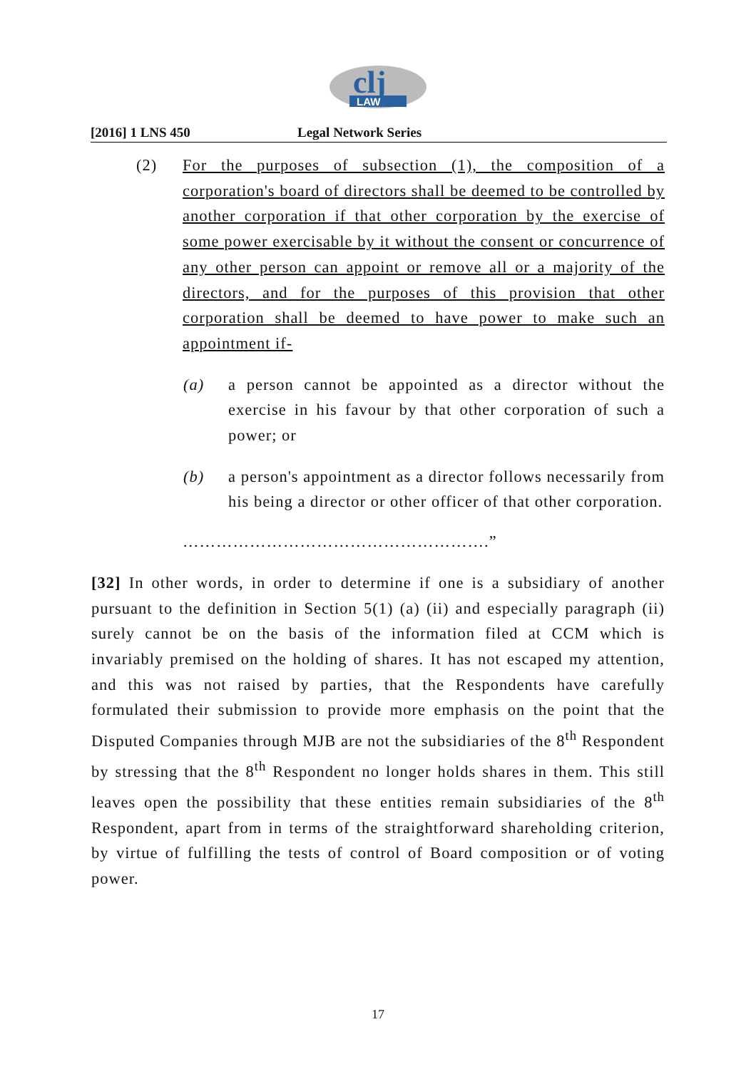clj
LAW
[2016] 1 LNS 450 Legal Network Series
(2) For the purposes of subsection (1), the composition of a corporation's board of directors shall be deemed to be controlled by another corporation if that other corporation by the exercise of some power exercisable by it without the consent or concurrence of any other person can appoint or remove all or a majority of the directors, and for the purposes of this provision that other corporation shall be deemed to have power to make such an appointment if-
(a) a person cannot be appointed as a director without the exercise in his favour by that other corporation of such a power; or
(b) a person's appointment as a director follows necessarily from his being a director or other officer of that other corporation.
……………………………………………….”
[32] In other words, in order to determine if one is a subsidiary of another pursuant to the definition in Section 5(1) (a) (ii) and especially paragraph (ii) surely cannot be on the basis of the information filed at CCM which is invariably premised on the holding of shares. It has not escaped my attention, and this was not raised by parties, that the Respondents have carefully formulated their submission to provide more emphasis on the point that the Disputed Companies through MJB are not the subsidiaries of the 8<sup>th</sup> Respondent by stressing that the 8<sup>th</sup> Respondent no longer holds shares in them. This still leaves open the possibility that these entities remain subsidiaries of the 8<sup>th</sup> Respondent, apart from in terms of the straightforward shareholding criterion, by virtue of fulfilling the tests of control of Board composition or of voting power.
17